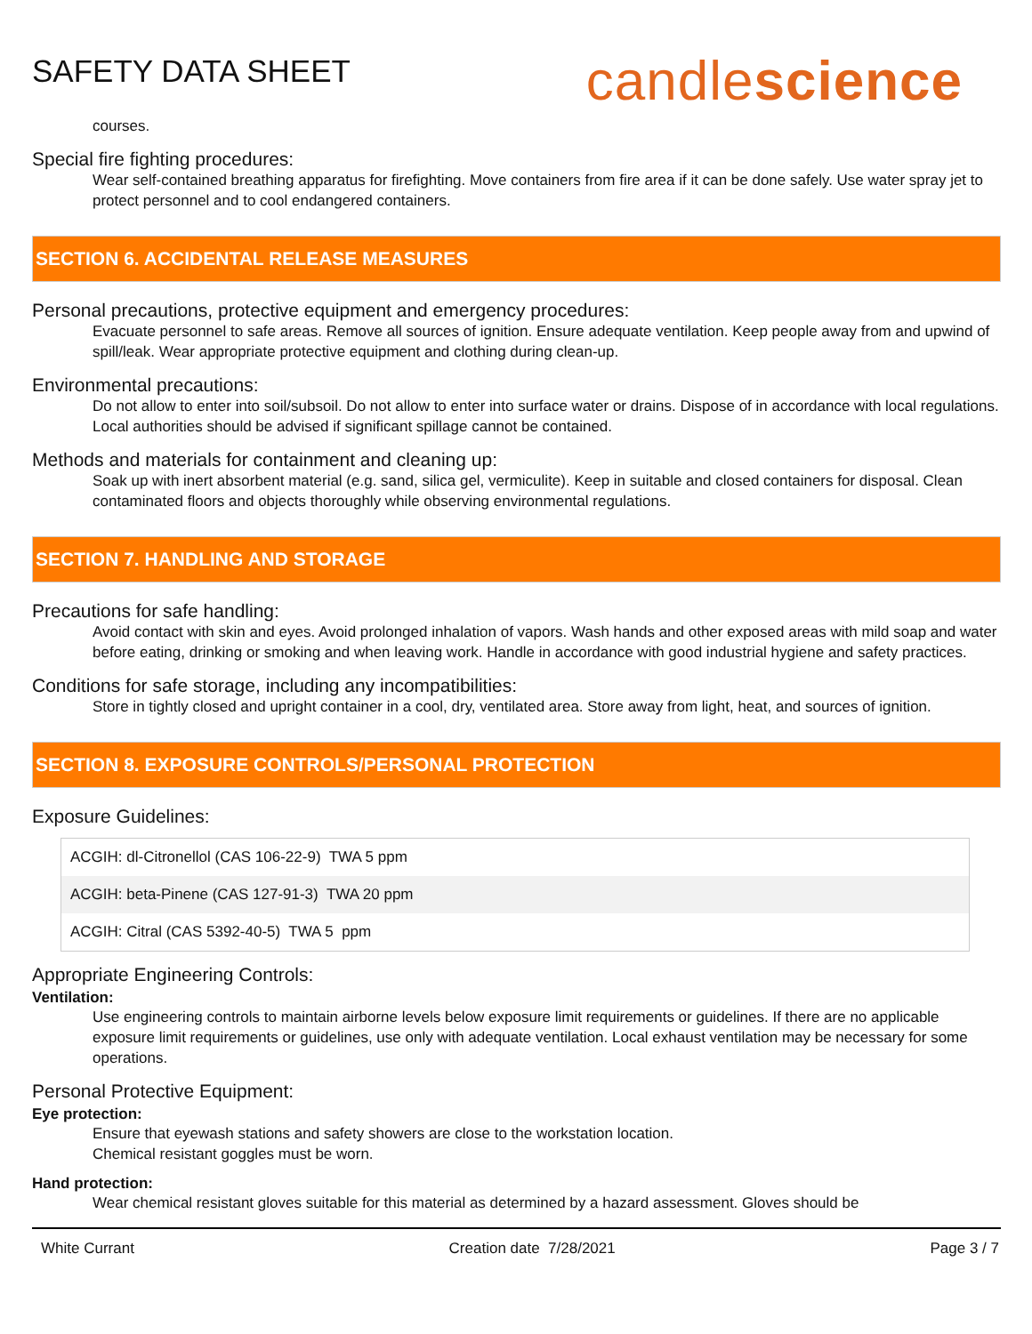SAFETY DATA SHEET
candlescience
courses.
Special fire fighting procedures:
Wear self-contained breathing apparatus for firefighting. Move containers from fire area if it can be done safely. Use water spray jet to protect personnel and to cool endangered containers.
SECTION 6. ACCIDENTAL RELEASE MEASURES
Personal precautions, protective equipment and emergency procedures:
Evacuate personnel to safe areas. Remove all sources of ignition. Ensure adequate ventilation. Keep people away from and upwind of spill/leak. Wear appropriate protective equipment and clothing during clean-up.
Environmental precautions:
Do not allow to enter into soil/subsoil. Do not allow to enter into surface water or drains. Dispose of in accordance with local regulations. Local authorities should be advised if significant spillage cannot be contained.
Methods and materials for containment and cleaning up:
Soak up with inert absorbent material (e.g. sand, silica gel, vermiculite). Keep in suitable and closed containers for disposal. Clean contaminated floors and objects thoroughly while observing environmental regulations.
SECTION 7. HANDLING AND STORAGE
Precautions for safe handling:
Avoid contact with skin and eyes. Avoid prolonged inhalation of vapors. Wash hands and other exposed areas with mild soap and water before eating, drinking or smoking and when leaving work. Handle in accordance with good industrial hygiene and safety practices.
Conditions for safe storage, including any incompatibilities:
Store in tightly closed and upright container in a cool, dry, ventilated area. Store away from light, heat, and sources of ignition.
SECTION 8. EXPOSURE CONTROLS/PERSONAL PROTECTION
Exposure Guidelines:
| ACGIH: dl-Citronellol (CAS 106-22-9) TWA 5 ppm |
| ACGIH: beta-Pinene (CAS 127-91-3) TWA 20 ppm |
| ACGIH: Citral (CAS 5392-40-5) TWA 5 ppm |
Appropriate Engineering Controls:
Ventilation:
Use engineering controls to maintain airborne levels below exposure limit requirements or guidelines. If there are no applicable exposure limit requirements or guidelines, use only with adequate ventilation. Local exhaust ventilation may be necessary for some operations.
Personal Protective Equipment:
Eye protection:
Ensure that eyewash stations and safety showers are close to the workstation location.
Chemical resistant goggles must be worn.
Hand protection:
Wear chemical resistant gloves suitable for this material as determined by a hazard assessment. Gloves should be
White Currant Creation date 7/28/2021 Page 3 / 7